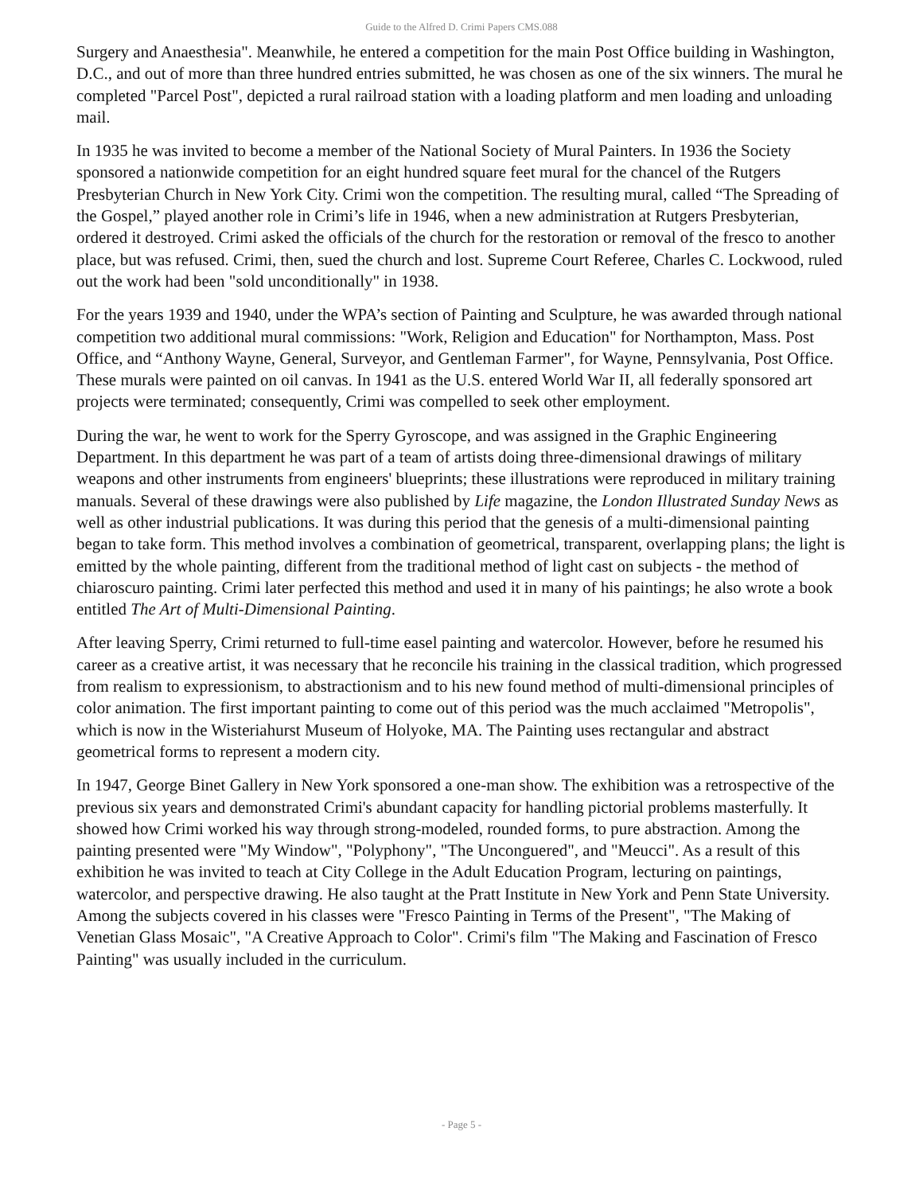Guide to the Alfred D. Crimi Papers CMS.088
Surgery and Anaesthesia". Meanwhile, he entered a competition for the main Post Office building in Washington, D.C., and out of more than three hundred entries submitted, he was chosen as one of the six winners. The mural he completed "Parcel Post", depicted a rural railroad station with a loading platform and men loading and unloading mail.
In 1935 he was invited to become a member of the National Society of Mural Painters. In 1936 the Society sponsored a nationwide competition for an eight hundred square feet mural for the chancel of the Rutgers Presbyterian Church in New York City. Crimi won the competition. The resulting mural, called “The Spreading of the Gospel,” played another role in Crimi’s life in 1946, when a new administration at Rutgers Presbyterian, ordered it destroyed. Crimi asked the officials of the church for the restoration or removal of the fresco to another place, but was refused. Crimi, then, sued the church and lost. Supreme Court Referee, Charles C. Lockwood, ruled out the work had been "sold unconditionally" in 1938.
For the years 1939 and 1940, under the WPA’s section of Painting and Sculpture, he was awarded through national competition two additional mural commissions: "Work, Religion and Education" for Northampton, Mass. Post Office, and “Anthony Wayne, General, Surveyor, and Gentleman Farmer", for Wayne, Pennsylvania, Post Office. These murals were painted on oil canvas. In 1941 as the U.S. entered World War II, all federally sponsored art projects were terminated; consequently, Crimi was compelled to seek other employment.
During the war, he went to work for the Sperry Gyroscope, and was assigned in the Graphic Engineering Department. In this department he was part of a team of artists doing three-dimensional drawings of military weapons and other instruments from engineers' blueprints; these illustrations were reproduced in military training manuals. Several of these drawings were also published by Life magazine, the London Illustrated Sunday News as well as other industrial publications. It was during this period that the genesis of a multi-dimensional painting began to take form. This method involves a combination of geometrical, transparent, overlapping plans; the light is emitted by the whole painting, different from the traditional method of light cast on subjects - the method of chiaroscuro painting. Crimi later perfected this method and used it in many of his paintings; he also wrote a book entitled The Art of Multi-Dimensional Painting.
After leaving Sperry, Crimi returned to full-time easel painting and watercolor. However, before he resumed his career as a creative artist, it was necessary that he reconcile his training in the classical tradition, which progressed from realism to expressionism, to abstractionism and to his new found method of multi-dimensional principles of color animation. The first important painting to come out of this period was the much acclaimed "Metropolis", which is now in the Wisteriahurst Museum of Holyoke, MA. The Painting uses rectangular and abstract geometrical forms to represent a modern city.
In 1947, George Binet Gallery in New York sponsored a one-man show. The exhibition was a retrospective of the previous six years and demonstrated Crimi's abundant capacity for handling pictorial problems masterfully. It showed how Crimi worked his way through strong-modeled, rounded forms, to pure abstraction. Among the painting presented were "My Window", "Polyphony", "The Unconguered", and "Meucci". As a result of this exhibition he was invited to teach at City College in the Adult Education Program, lecturing on paintings, watercolor, and perspective drawing. He also taught at the Pratt Institute in New York and Penn State University. Among the subjects covered in his classes were "Fresco Painting in Terms of the Present", "The Making of Venetian Glass Mosaic", "A Creative Approach to Color". Crimi's film "The Making and Fascination of Fresco Painting" was usually included in the curriculum.
- Page 5 -